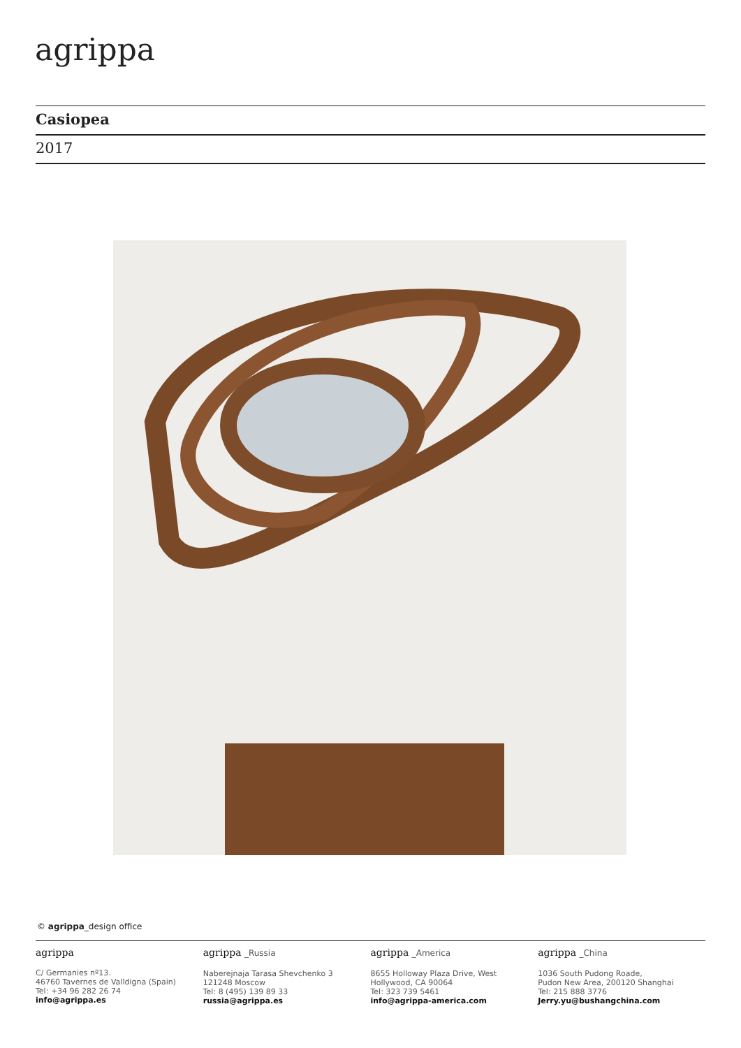agrippa
Casiopea
2017
© agrippa_design office
agrippa
C/ Germanies nº13.
46760 Tavernes de Valldigna (Spain)
Tel: +34 96 282 26 74
info@agrippa.es
agrippa _Russia
Naberejnaja Tarasa Shevchenko 3
121248 Moscow
Tel: 8 (495) 139 89 33
russia@agrippa.es
agrippa _America
8655 Holloway Plaza Drive, West
Hollywood, CA 90064
Tel: 323 739 5461
info@agrippa-america.com
agrippa _China
1036 South Pudong Roade,
Pudon New Area, 200120 Shanghai
Tel: 215 888 3776
Jerry.yu@bushangchina.com